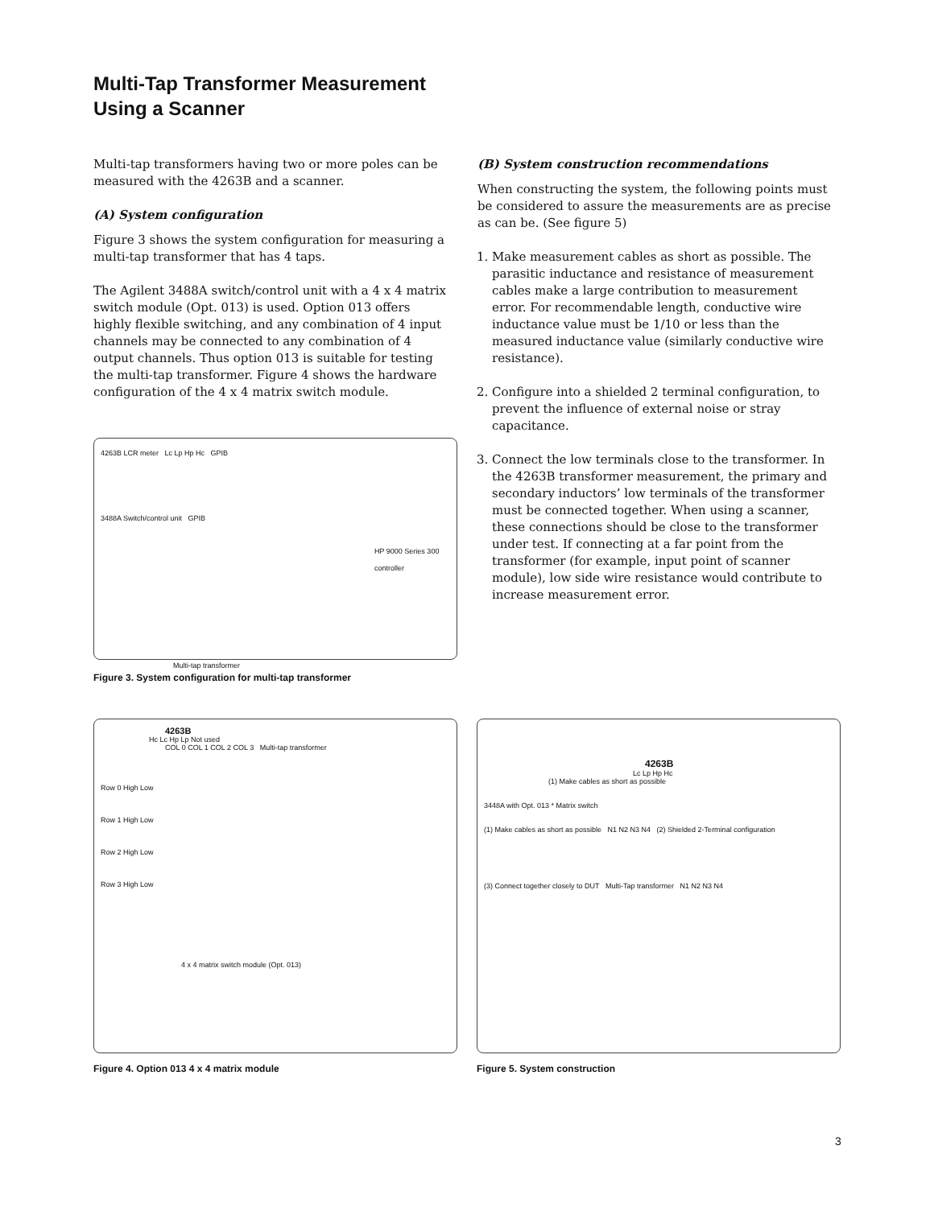Multi-Tap Transformer Measurement
Using a Scanner
Multi-tap transformers having two or more poles can be measured with the 4263B and a scanner.
(A) System configuration
Figure 3 shows the system configuration for measuring a multi-tap transformer that has 4 taps.
The Agilent 3488A switch/control unit with a 4 x 4 matrix switch module (Opt. 013) is used. Option 013 offers highly flexible switching, and any combination of 4 input channels may be connected to any combination of 4 output channels. Thus option 013 is suitable for testing the multi-tap transformer. Figure 4 shows the hardware configuration of the 4 x 4 matrix switch module.
4263B LCR meter Lc Lp Hp Hc GPIB
3488A Switch/control unit GPIB
HP 9000 Series 300 controller
Multi-tap transformer
Figure 3. System configuration for multi-tap transformer
(B) System construction recommendations
When constructing the system, the following points must be considered to assure the measurements are as precise as can be. (See figure 5)
1. Make measurement cables as short as possible. The parasitic inductance and resistance of measurement cables make a large contribution to measurement error. For recommendable length, conductive wire inductance value must be 1/10 or less than the measured inductance value (similarly conductive wire resistance).
2. Configure into a shielded 2 terminal configuration, to prevent the influence of external noise or stray capacitance.
3. Connect the low terminals close to the transformer. In the 4263B transformer measurement, the primary and secondary inductors’ low terminals of the transformer must be connected together. When using a scanner, these connections should be close to the transformer under test. If connecting at a far point from the transformer (for example, input point of scanner module), low side wire resistance would contribute to increase measurement error.
4263B
Hc Lc Hp Lp Not used
COL 0 COL 1 COL 2 COL 3 Multi-tap transformer
Row 0 High Low
Row 1 High Low
Row 2 High Low
Row 3 High Low
4 x 4 matrix switch module (Opt. 013)
Figure 4. Option 013 4 x 4 matrix module
4263B
Lc Lp Hp Hc
(1) Make cables as short as possible
3448A with Opt. 013 * Matrix switch
(1) Make cables as short as possible N1 N2 N3 N4 (2) Shielded 2-Terminal configuration
(3) Connect together closely to DUT Multi-Tap transformer N1 N2 N3 N4
Figure 5. System construction
3